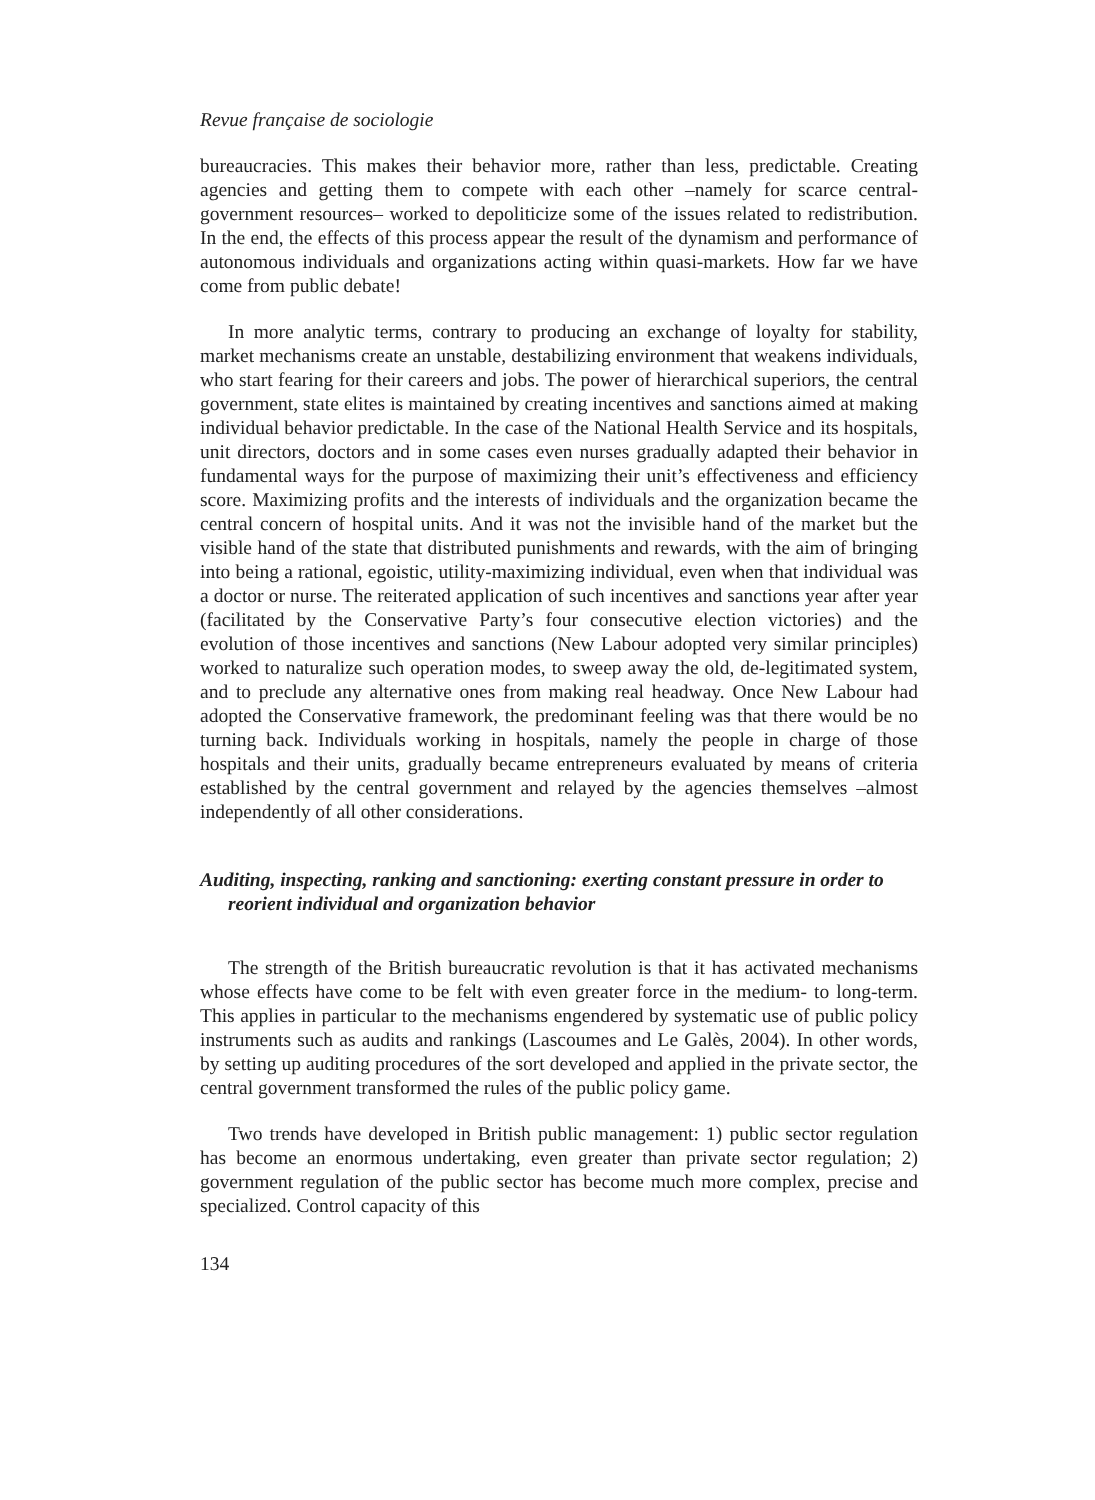Revue française de sociologie
bureaucracies. This makes their behavior more, rather than less, predictable. Creating agencies and getting them to compete with each other –namely for scarce central-government resources– worked to depoliticize some of the issues related to redistribution. In the end, the effects of this process appear the result of the dynamism and performance of autonomous individuals and organizations acting within quasi-markets. How far we have come from public debate!
In more analytic terms, contrary to producing an exchange of loyalty for stability, market mechanisms create an unstable, destabilizing environment that weakens individuals, who start fearing for their careers and jobs. The power of hierarchical superiors, the central government, state elites is maintained by creating incentives and sanctions aimed at making individual behavior predictable. In the case of the National Health Service and its hospitals, unit directors, doctors and in some cases even nurses gradually adapted their behavior in fundamental ways for the purpose of maximizing their unit’s effectiveness and efficiency score. Maximizing profits and the interests of individuals and the organization became the central concern of hospital units. And it was not the invisible hand of the market but the visible hand of the state that distributed punishments and rewards, with the aim of bringing into being a rational, egoistic, utility-maximizing individual, even when that individual was a doctor or nurse. The reiterated application of such incentives and sanctions year after year (facilitated by the Conservative Party’s four consecutive election victories) and the evolution of those incentives and sanctions (New Labour adopted very similar principles) worked to naturalize such operation modes, to sweep away the old, de-legitimated system, and to preclude any alternative ones from making real headway. Once New Labour had adopted the Conservative framework, the predominant feeling was that there would be no turning back. Individuals working in hospitals, namely the people in charge of those hospitals and their units, gradually became entrepreneurs evaluated by means of criteria established by the central government and relayed by the agencies themselves –almost independently of all other considerations.
Auditing, inspecting, ranking and sanctioning: exerting constant pressure in order to reorient individual and organization behavior
The strength of the British bureaucratic revolution is that it has activated mechanisms whose effects have come to be felt with even greater force in the medium- to long-term. This applies in particular to the mechanisms engendered by systematic use of public policy instruments such as audits and rankings (Lascoumes and Le Galès, 2004). In other words, by setting up auditing procedures of the sort developed and applied in the private sector, the central government transformed the rules of the public policy game.
Two trends have developed in British public management: 1) public sector regulation has become an enormous undertaking, even greater than private sector regulation; 2) government regulation of the public sector has become much more complex, precise and specialized. Control capacity of this
134